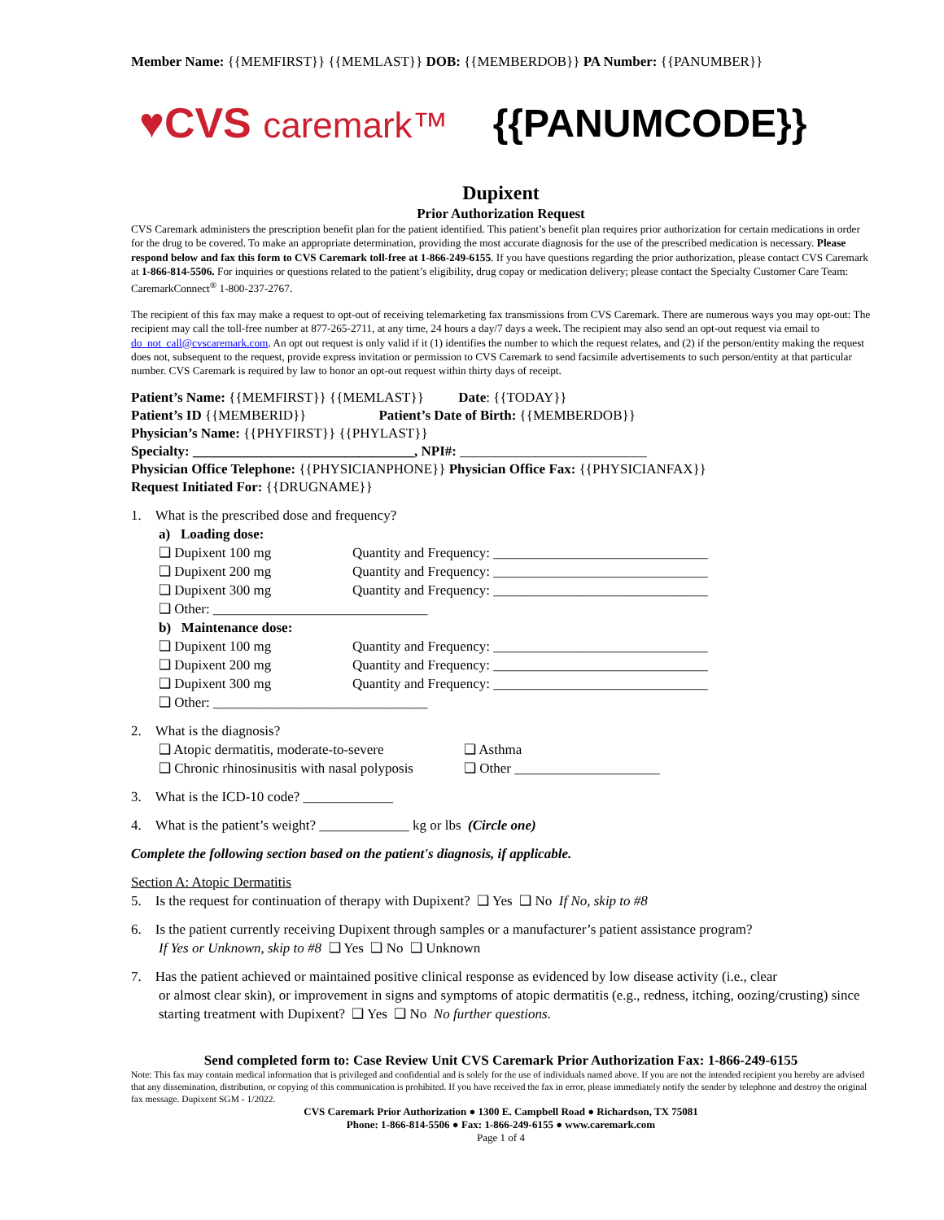Member Name: {{MEMFIRST}} {{MEMLAST}} DOB: {{MEMBERDOB}} PA Number: {{PANUMBER}}
♥CVS caremark™ {{PANUMCODE}}
Dupixent
Prior Authorization Request
CVS Caremark administers the prescription benefit plan for the patient identified. This patient’s benefit plan requires prior authorization for certain medications in order for the drug to be covered. To make an appropriate determination, providing the most accurate diagnosis for the use of the prescribed medication is necessary. Please respond below and fax this form to CVS Caremark toll-free at 1-866-249-6155. If you have questions regarding the prior authorization, please contact CVS Caremark at 1-866-814-5506. For inquiries or questions related to the patient’s eligibility, drug copay or medication delivery; please contact the Specialty Customer Care Team: CaremarkConnect<sup>®</sup> 1-800-237-2767.
The recipient of this fax may make a request to opt-out of receiving telemarketing fax transmissions from CVS Caremark. There are numerous ways you may opt-out: The recipient may call the toll-free number at 877-265-2711, at any time, 24 hours a day/7 days a week. The recipient may also send an opt-out request via email to do_not_call@cvscaremark.com. An opt out request is only valid if it (1) identifies the number to which the request relates, and (2) if the person/entity making the request does not, subsequent to the request, provide express invitation or permission to CVS Caremark to send facsimile advertisements to such person/entity at that particular number. CVS Caremark is required by law to honor an opt-out request within thirty days of receipt.
Patient’s Name: {{MEMFIRST}} {{MEMLAST}} Date: {{TODAY}}
Patient’s ID {{MEMBERID}} Patient’s Date of Birth: {{MEMBERDOB}}
Physician’s Name: {{PHYFIRST}} {{PHYLAST}}
Specialty: ________________________________, NPI#: ___________________________
Physician Office Telephone: {{PHYSICIANPHONE}} Physician Office Fax: {{PHYSICIANFAX}}
Request Initiated For: {{DRUGNAME}}
1. What is the prescribed dose and frequency?
a) Loading dose:
❑ Dupixent 100 mg Quantity and Frequency: _______________________________
❑ Dupixent 200 mg Quantity and Frequency: _______________________________
❑ Dupixent 300 mg Quantity and Frequency: _______________________________
❑ Other: _______________________________
b) Maintenance dose:
❑ Dupixent 100 mg Quantity and Frequency: _______________________________
❑ Dupixent 200 mg Quantity and Frequency: _______________________________
❑ Dupixent 300 mg Quantity and Frequency: _______________________________
❑ Other: _______________________________
2. What is the diagnosis?
❑ Atopic dermatitis, moderate-to-severe
❑ Asthma
❑ Chronic rhinosinusitis with nasal polyposis
❑ Other _____________________
3. What is the ICD-10 code? _____________
4. What is the patient’s weight? _____________ kg or lbs (Circle one)
Complete the following section based on the patient's diagnosis, if applicable.
Section A: Atopic Dermatitis
5. Is the request for continuation of therapy with Dupixent? ❑ Yes ❑ No If No, skip to #8
6. Is the patient currently receiving Dupixent through samples or a manufacturer’s patient assistance program?
If Yes or Unknown, skip to #8 ❑ Yes ❑ No ❑ Unknown
7. Has the patient achieved or maintained positive clinical response as evidenced by low disease activity (i.e., clear
or almost clear skin), or improvement in signs and symptoms of atopic dermatitis (e.g., redness, itching, oozing/crusting) since starting treatment with Dupixent? ❑ Yes ❑ No No further questions.
Send completed form to: Case Review Unit CVS Caremark Prior Authorization Fax: 1-866-249-6155
Note: This fax may contain medical information that is privileged and confidential and is solely for the use of individuals named above. If you are not the intended recipient you hereby are advised that any dissemination, distribution, or copying of this communication is prohibited. If you have received the fax in error, please immediately notify the sender by telephone and destroy the original fax message. Dupixent SGM - 1/2022.
CVS Caremark Prior Authorization ● 1300 E. Campbell Road ● Richardson, TX 75081
Phone: 1-866-814-5506 ● Fax: 1-866-249-6155 ● www.caremark.com
Page 1 of 4